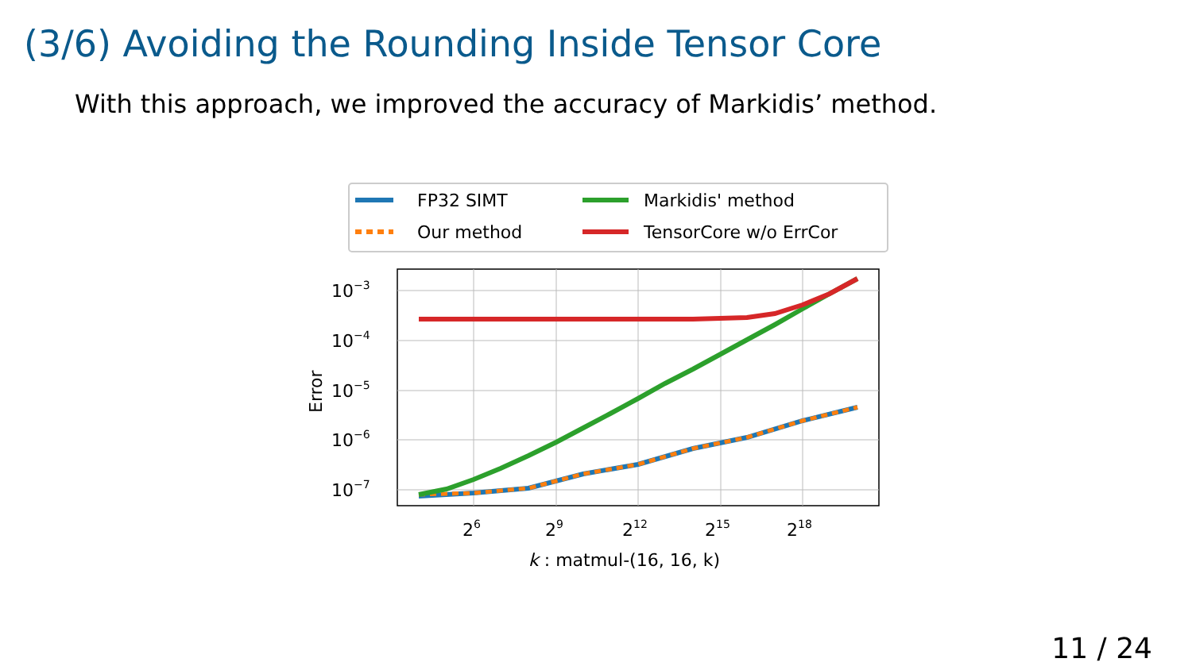(3/6) Avoiding the Rounding Inside Tensor Core
With this approach, we improved the accuracy of Markidis’ method.
FP32 SIMT
Our method
Markidis' method
TensorCore w/o ErrCor
10−3
10−4
10−5
10−6
10−7
26
29
212
215
218
k : matmul-(16, 16, k)
Error
11 / 24